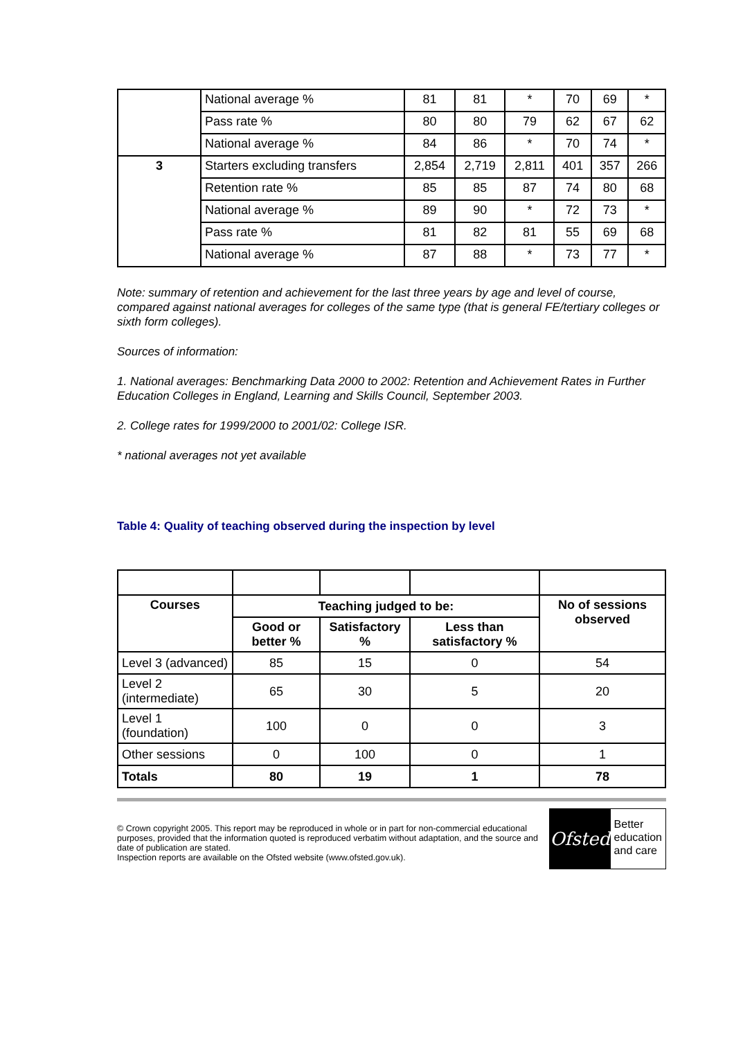| | National average % | 81 | 81 | * | 70 | 69 | * |
| | Pass rate % | 80 | 80 | 79 | 62 | 67 | 62 |
| | National average % | 84 | 86 | * | 70 | 74 | * |
| 3 | Starters excluding transfers | 2,854 | 2,719 | 2,811 | 401 | 357 | 266 |
| | Retention rate % | 85 | 85 | 87 | 74 | 80 | 68 |
| | National average % | 89 | 90 | * | 72 | 73 | * |
| | Pass rate % | 81 | 82 | 81 | 55 | 69 | 68 |
| | National average % | 87 | 88 | * | 73 | 77 | * |
Note: summary of retention and achievement for the last three years by age and level of course, compared against national averages for colleges of the same type (that is general FE/tertiary colleges or sixth form colleges).
Sources of information:
1. National averages: Benchmarking Data 2000 to 2002: Retention and Achievement Rates in Further Education Colleges in England, Learning and Skills Council, September 2003.
2. College rates for 1999/2000 to 2001/02: College ISR.
* national averages not yet available
Table 4: Quality of teaching observed during the inspection by level
| Courses | Teaching judged to be: | | | No of sessions observed |
| --- | --- | --- | --- | --- |
| | Good or better % | Satisfactory % | Less than satisfactory % | |
| Level 3 (advanced) | 85 | 15 | 0 | 54 |
| Level 2 (intermediate) | 65 | 30 | 5 | 20 |
| Level 1 (foundation) | 100 | 0 | 0 | 3 |
| Other sessions | 0 | 100 | 0 | 1 |
| Totals | 80 | 19 | 1 | 78 |
© Crown copyright 2005. This report may be reproduced in whole or in part for non-commercial educational purposes, provided that the information quoted is reproduced verbatim without adaptation, and the source and date of publication are stated.
Inspection reports are available on the Ofsted website (www.ofsted.gov.uk).
Ofsted
Better
education
and care